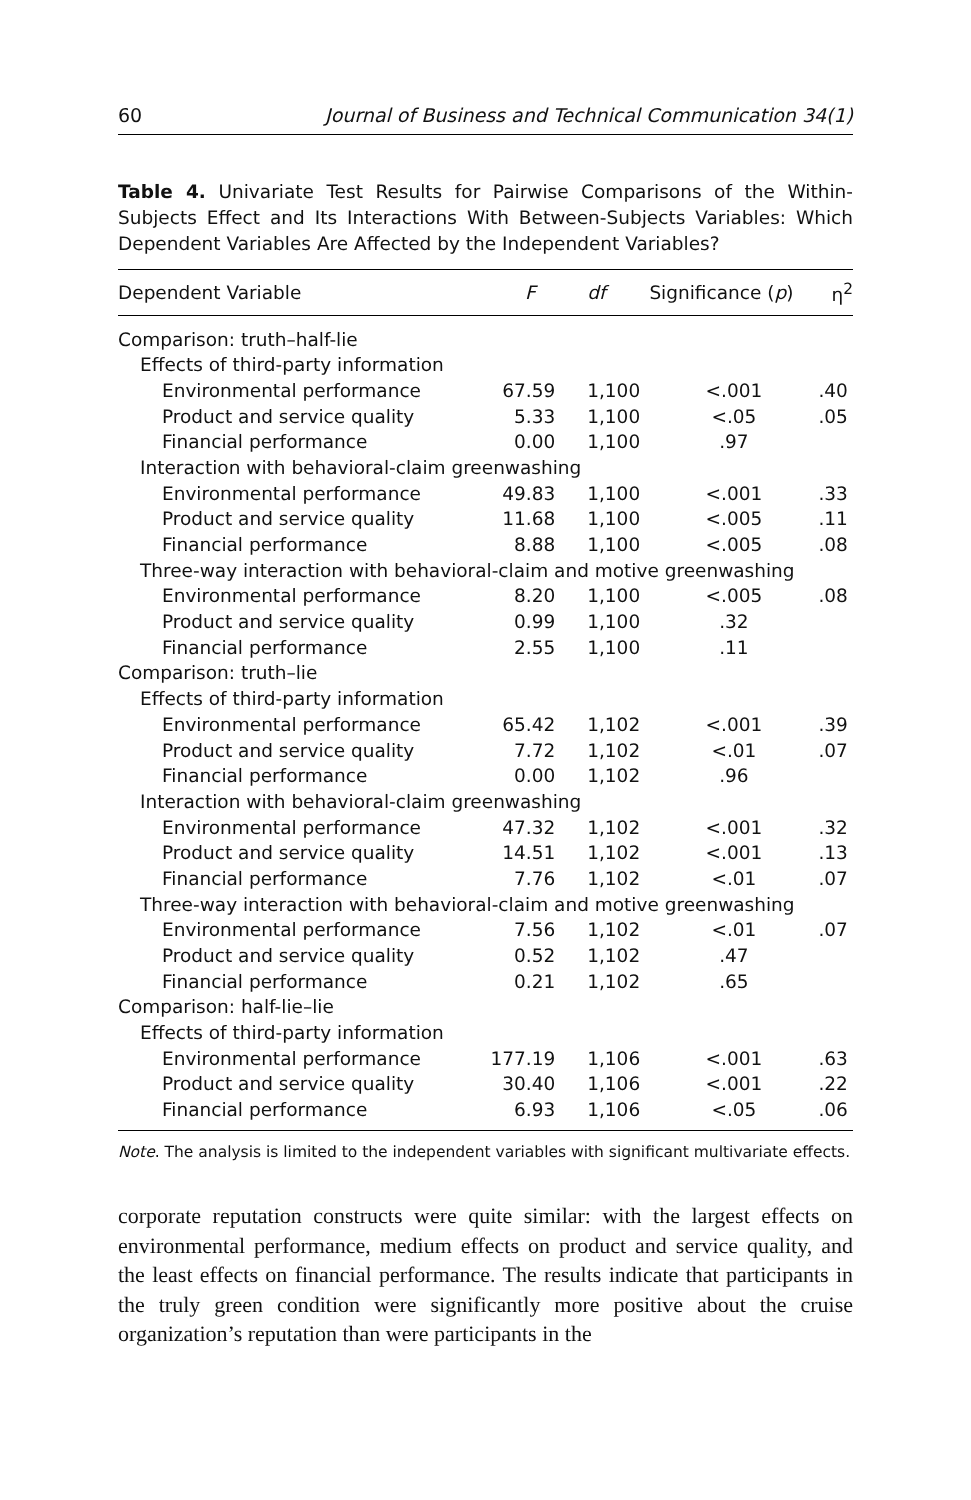60 Journal of Business and Technical Communication 34(1)
Table 4. Univariate Test Results for Pairwise Comparisons of the Within-Subjects Effect and Its Interactions With Between-Subjects Variables: Which Dependent Variables Are Affected by the Independent Variables?
| Dependent Variable | F | df | Significance ( p ) | η<sup>2</sup> |
| --- | --- | --- | --- | --- |
| Comparison: truth–half-lie | | | | |
| Effects of third-party information | | | | |
| Environmental performance | 67.59 | 1,100 | <.001 | .40 |
| Product and service quality | 5.33 | 1,100 | <.05 | .05 |
| Financial performance | 0.00 | 1,100 | .97 | |
| Interaction with behavioral-claim greenwashing | | | | |
| Environmental performance | 49.83 | 1,100 | <.001 | .33 |
| Product and service quality | 11.68 | 1,100 | <.005 | .11 |
| Financial performance | 8.88 | 1,100 | <.005 | .08 |
| Three-way interaction with behavioral-claim and motive greenwashing | | | | |
| Environmental performance | 8.20 | 1,100 | <.005 | .08 |
| Product and service quality | 0.99 | 1,100 | .32 | |
| Financial performance | 2.55 | 1,100 | .11 | |
| Comparison: truth–lie | | | | |
| Effects of third-party information | | | | |
| Environmental performance | 65.42 | 1,102 | <.001 | .39 |
| Product and service quality | 7.72 | 1,102 | <.01 | .07 |
| Financial performance | 0.00 | 1,102 | .96 | |
| Interaction with behavioral-claim greenwashing | | | | |
| Environmental performance | 47.32 | 1,102 | <.001 | .32 |
| Product and service quality | 14.51 | 1,102 | <.001 | .13 |
| Financial performance | 7.76 | 1,102 | <.01 | .07 |
| Three-way interaction with behavioral-claim and motive greenwashing | | | | |
| Environmental performance | 7.56 | 1,102 | <.01 | .07 |
| Product and service quality | 0.52 | 1,102 | .47 | |
| Financial performance | 0.21 | 1,102 | .65 | |
| Comparison: half-lie–lie | | | | |
| Effects of third-party information | | | | |
| Environmental performance | 177.19 | 1,106 | <.001 | .63 |
| Product and service quality | 30.40 | 1,106 | <.001 | .22 |
| Financial performance | 6.93 | 1,106 | <.05 | .06 |
Note. The analysis is limited to the independent variables with significant multivariate effects.
corporate reputation constructs were quite similar: with the largest effects on environmental performance, medium effects on product and service quality, and the least effects on financial performance. The results indicate that participants in the truly green condition were significantly more positive about the cruise organization’s reputation than were participants in the